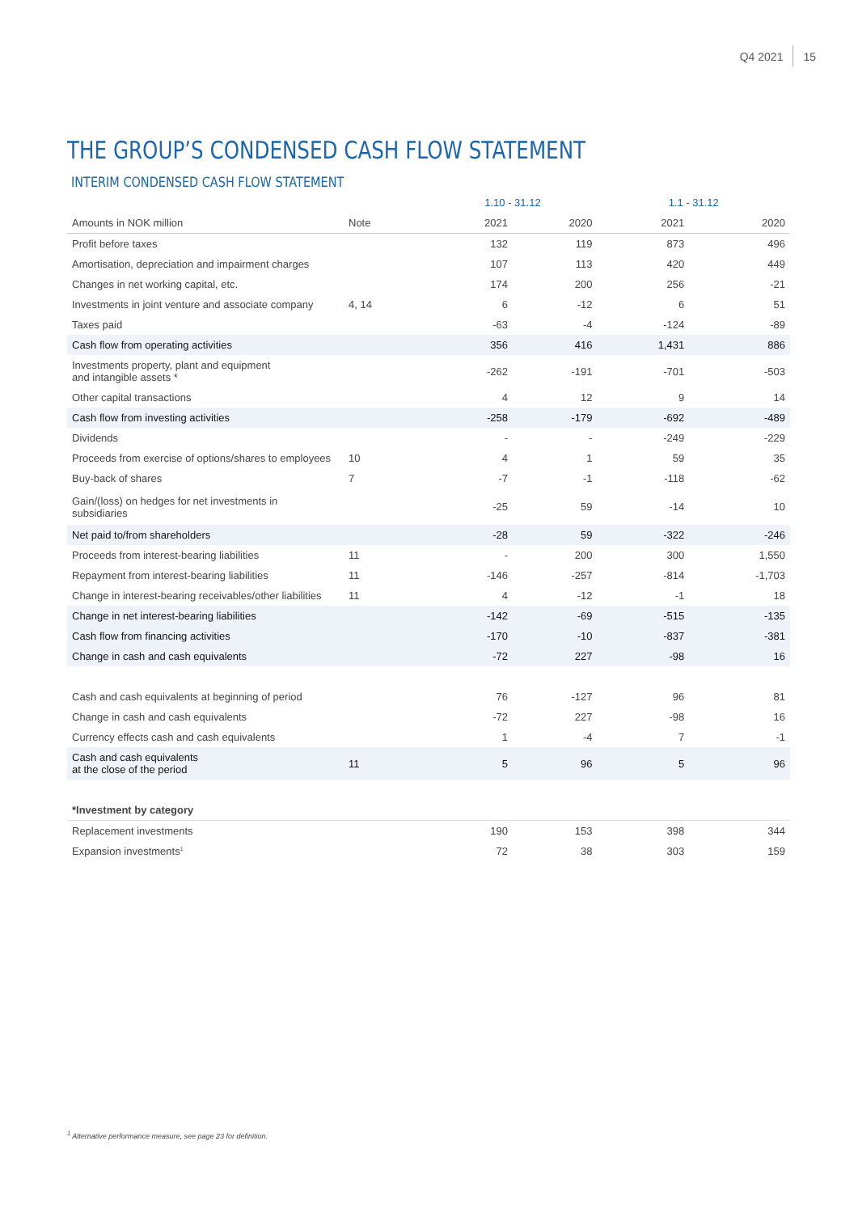Q4 2021 15
THE GROUP’S CONDENSED CASH FLOW STATEMENT
INTERIM CONDENSED CASH FLOW STATEMENT
| | | 1.10 - 31.12 | | 1.1 - 31.12 | |
| --- | --- | --- | --- | --- | --- |
| Amounts in NOK million | Note | 2021 | 2020 | 2021 | 2020 |
| Profit before taxes | | 132 | 119 | 873 | 496 |
| Amortisation, depreciation and impairment charges | | 107 | 113 | 420 | 449 |
| Changes in net working capital, etc. | | 174 | 200 | 256 | -21 |
| Investments in joint venture and associate company | 4, 14 | 6 | -12 | 6 | 51 |
| Taxes paid | | -63 | -4 | -124 | -89 |
| Cash flow from operating activities | | 356 | 416 | 1,431 | 886 |
| Investments property, plant and equipment and intangible assets * | | -262 | -191 | -701 | -503 |
| Other capital transactions | | 4 | 12 | 9 | 14 |
| Cash flow from investing activities | | -258 | -179 | -692 | -489 |
| Dividends | | - | - | -249 | -229 |
| Proceeds from exercise of options/shares to employees | 10 | 4 | 1 | 59 | 35 |
| Buy-back of shares | 7 | -7 | -1 | -118 | -62 |
| Gain/(loss) on hedges for net investments in subsidiaries | | -25 | 59 | -14 | 10 |
| Net paid to/from shareholders | | -28 | 59 | -322 | -246 |
| Proceeds from interest-bearing liabilities | 11 | - | 200 | 300 | 1,550 |
| Repayment from interest-bearing liabilities | 11 | -146 | -257 | -814 | -1,703 |
| Change in interest-bearing receivables/other liabilities | 11 | 4 | -12 | -1 | 18 |
| Change in net interest-bearing liabilities | | -142 | -69 | -515 | -135 |
| Cash flow from financing activities | | -170 | -10 | -837 | -381 |
| Change in cash and cash equivalents | | -72 | 227 | -98 | 16 |
| Cash and cash equivalents at beginning of period | | 76 | -127 | 96 | 81 |
| Change in cash and cash equivalents | | -72 | 227 | -98 | 16 |
| Currency effects cash and cash equivalents | | 1 | -4 | 7 | -1 |
| Cash and cash equivalents at the close of the period | 11 | 5 | 96 | 5 | 96 |
| *Investment by category | | | | | |
| Replacement investments | | 190 | 153 | 398 | 344 |
| Expansion investments<sup>1</sup> | | 72 | 38 | 303 | 159 |
<sup>1</sup> Alternative performance measure, see page 23 for definition.